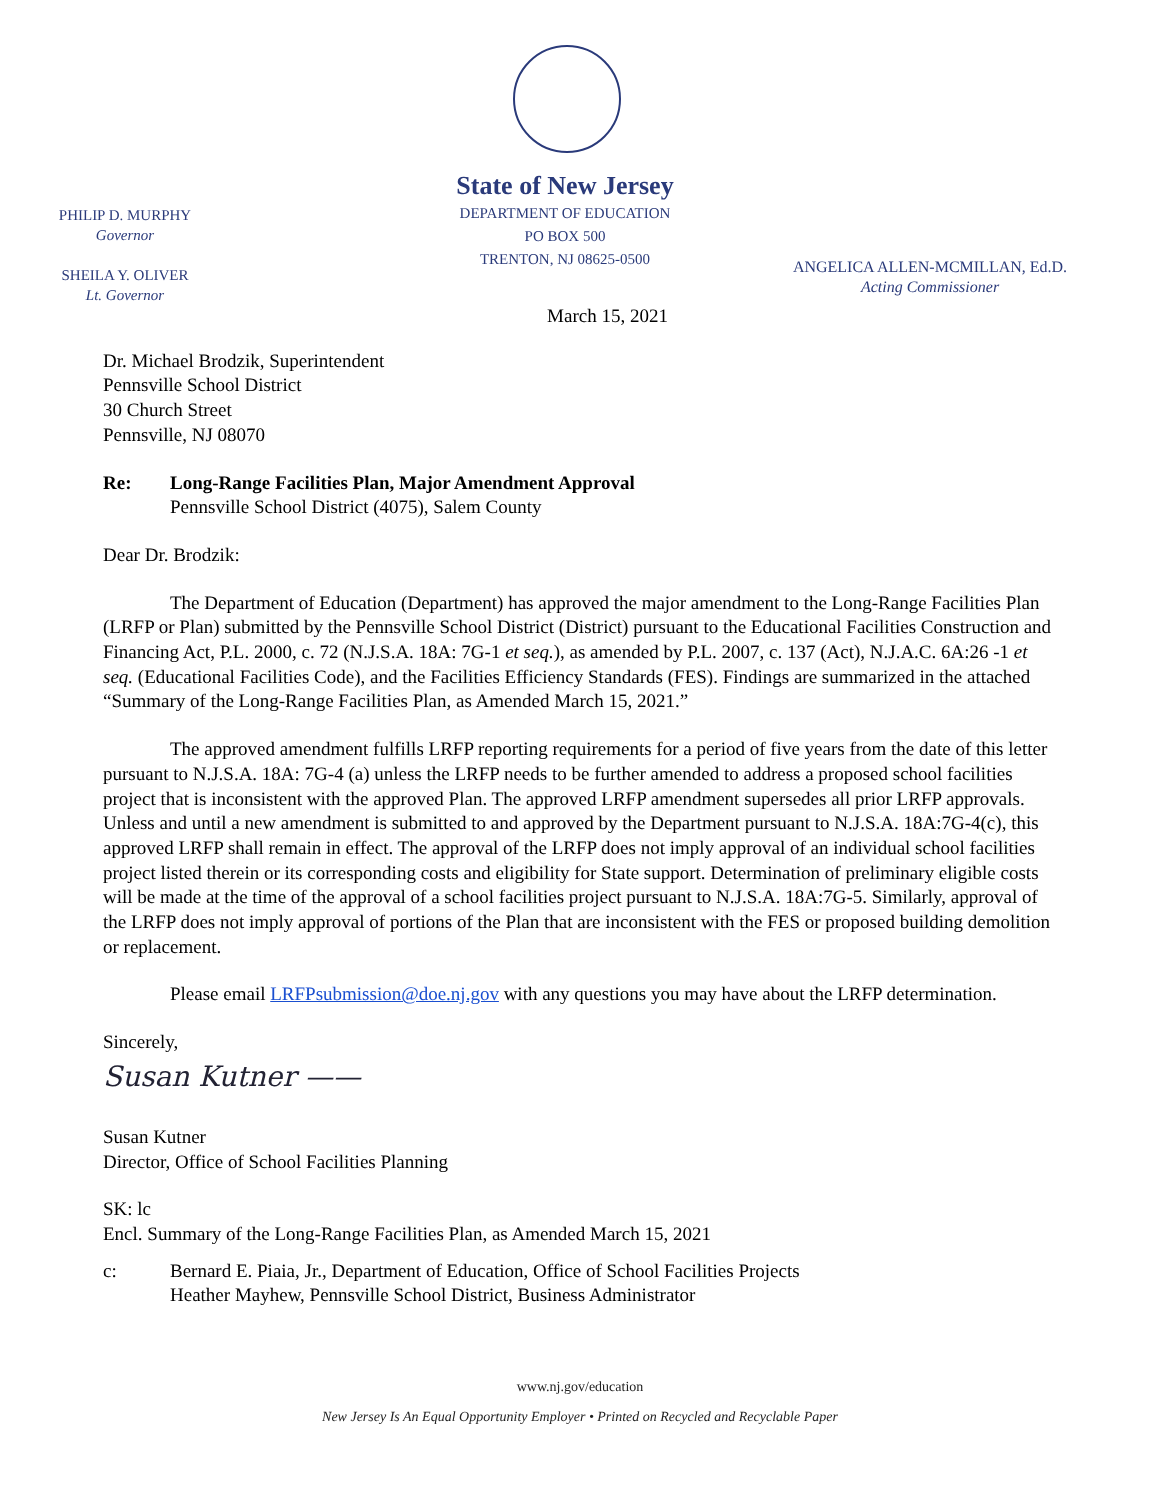State of New Jersey
DEPARTMENT OF EDUCATION
PO BOX 500
TRENTON, NJ 08625-0500
PHILIP D. MURPHY
Governor
SHEILA Y. OLIVER
Lt. Governor
ANGELICA ALLEN-MCMILLAN, Ed.D.
Acting Commissioner
March 15, 2021
Dr. Michael Brodzik, Superintendent
Pennsville School District
30 Church Street
Pennsville, NJ 08070
Re: Long-Range Facilities Plan, Major Amendment Approval
Pennsville School District (4075), Salem County
Dear Dr. Brodzik:
The Department of Education (Department) has approved the major amendment to the Long-Range Facilities Plan (LRFP or Plan) submitted by the Pennsville School District (District) pursuant to the Educational Facilities Construction and Financing Act, P.L. 2000, c. 72 (N.J.S.A. 18A: 7G-1 et seq.), as amended by P.L. 2007, c. 137 (Act), N.J.A.C. 6A:26 -1 et seq. (Educational Facilities Code), and the Facilities Efficiency Standards (FES). Findings are summarized in the attached “Summary of the Long-Range Facilities Plan, as Amended March 15, 2021.”
The approved amendment fulfills LRFP reporting requirements for a period of five years from the date of this letter pursuant to N.J.S.A. 18A: 7G-4 (a) unless the LRFP needs to be further amended to address a proposed school facilities project that is inconsistent with the approved Plan. The approved LRFP amendment supersedes all prior LRFP approvals. Unless and until a new amendment is submitted to and approved by the Department pursuant to N.J.S.A. 18A:7G-4(c), this approved LRFP shall remain in effect. The approval of the LRFP does not imply approval of an individual school facilities project listed therein or its corresponding costs and eligibility for State support. Determination of preliminary eligible costs will be made at the time of the approval of a school facilities project pursuant to N.J.S.A. 18A:7G-5. Similarly, approval of the LRFP does not imply approval of portions of the Plan that are inconsistent with the FES or proposed building demolition or replacement.
Please email LRFPsubmission@doe.nj.gov with any questions you may have about the LRFP determination.
Sincerely,
Susan Kutner ——
Susan Kutner
Director, Office of School Facilities Planning
SK: lc
Encl. Summary of the Long-Range Facilities Plan, as Amended March 15, 2021
c: Bernard E. Piaia, Jr., Department of Education, Office of School Facilities Projects
Heather Mayhew, Pennsville School District, Business Administrator
www.nj.gov/education
New Jersey Is An Equal Opportunity Employer • Printed on Recycled and Recyclable Paper